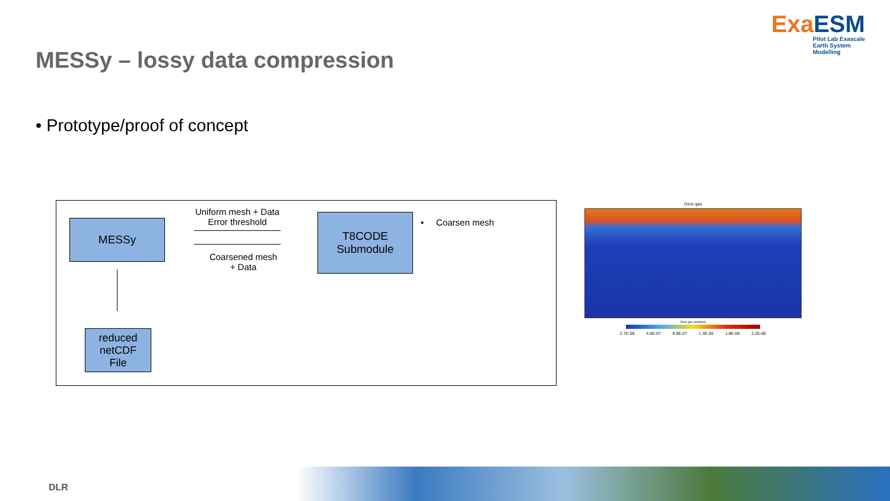ExaESM
Pilot Lab Exascale
Earth System Modelling
MESSy – lossy data compression
• Prototype/proof of concept
MESSy
Uniform mesh + Data
Error threshold
Coarsened mesh
+ Data
T8CODE
Submodule
• Coarsen mesh
reduced
netCDF
File
Ozon gas
Ozon gas (mol/mol)
2.7E-09 4.5E-07 8.9E-07 1.3E-06 1.8E-06 2.2E-06
DLR